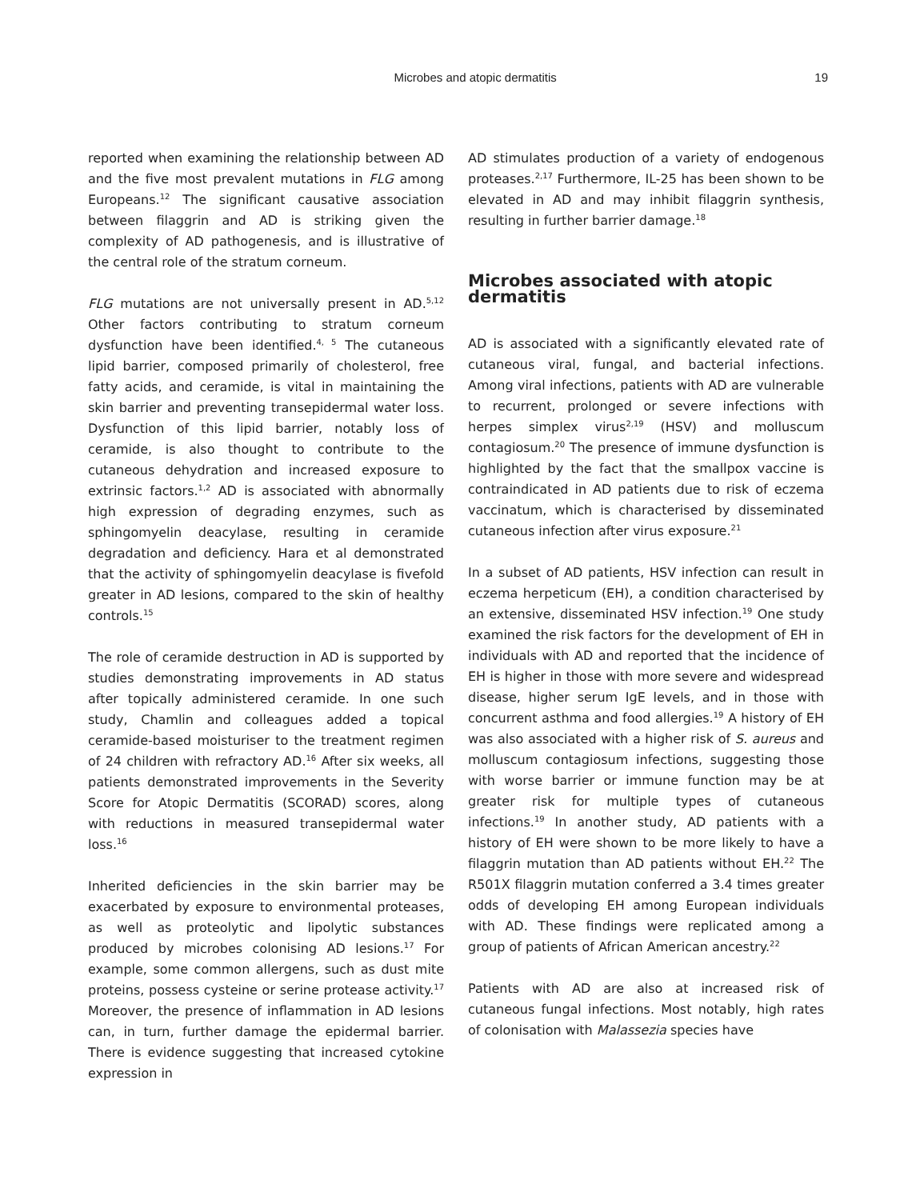Microbes and atopic dermatitis 19
reported when examining the relationship between AD and the five most prevalent mutations in FLG among Europeans.<sup>12</sup> The significant causative association between filaggrin and AD is striking given the complexity of AD pathogenesis, and is illustrative of the central role of the stratum corneum.
FLG mutations are not universally present in AD.<sup>5,12</sup> Other factors contributing to stratum corneum dysfunction have been identified.<sup>4, 5</sup> The cutaneous lipid barrier, composed primarily of cholesterol, free fatty acids, and ceramide, is vital in maintaining the skin barrier and preventing transepidermal water loss. Dysfunction of this lipid barrier, notably loss of ceramide, is also thought to contribute to the cutaneous dehydration and increased exposure to extrinsic factors.<sup>1,2</sup> AD is associated with abnormally high expression of degrading enzymes, such as sphingomyelin deacylase, resulting in ceramide degradation and deficiency. Hara et al demonstrated that the activity of sphingomyelin deacylase is fivefold greater in AD lesions, compared to the skin of healthy controls.<sup>15</sup>
The role of ceramide destruction in AD is supported by studies demonstrating improvements in AD status after topically administered ceramide. In one such study, Chamlin and colleagues added a topical ceramide-based moisturiser to the treatment regimen of 24 children with refractory AD.<sup>16</sup> After six weeks, all patients demonstrated improvements in the Severity Score for Atopic Dermatitis (SCORAD) scores, along with reductions in measured transepidermal water loss.<sup>16</sup>
Inherited deficiencies in the skin barrier may be exacerbated by exposure to environmental proteases, as well as proteolytic and lipolytic substances produced by microbes colonising AD lesions.<sup>17</sup> For example, some common allergens, such as dust mite proteins, possess cysteine or serine protease activity.<sup>17</sup> Moreover, the presence of inflammation in AD lesions can, in turn, further damage the epidermal barrier. There is evidence suggesting that increased cytokine expression in
AD stimulates production of a variety of endogenous proteases.<sup>2,17</sup> Furthermore, IL-25 has been shown to be elevated in AD and may inhibit filaggrin synthesis, resulting in further barrier damage.<sup>18</sup>
Microbes associated with atopic dermatitis
AD is associated with a significantly elevated rate of cutaneous viral, fungal, and bacterial infections. Among viral infections, patients with AD are vulnerable to recurrent, prolonged or severe infections with herpes simplex virus<sup>2,19</sup> (HSV) and molluscum contagiosum.<sup>20</sup> The presence of immune dysfunction is highlighted by the fact that the smallpox vaccine is contraindicated in AD patients due to risk of eczema vaccinatum, which is characterised by disseminated cutaneous infection after virus exposure.<sup>21</sup>
In a subset of AD patients, HSV infection can result in eczema herpeticum (EH), a condition characterised by an extensive, disseminated HSV infection.<sup>19</sup> One study examined the risk factors for the development of EH in individuals with AD and reported that the incidence of EH is higher in those with more severe and widespread disease, higher serum IgE levels, and in those with concurrent asthma and food allergies.<sup>19</sup> A history of EH was also associated with a higher risk of S. aureus and molluscum contagiosum infections, suggesting those with worse barrier or immune function may be at greater risk for multiple types of cutaneous infections.<sup>19</sup> In another study, AD patients with a history of EH were shown to be more likely to have a filaggrin mutation than AD patients without EH.<sup>22</sup> The R501X filaggrin mutation conferred a 3.4 times greater odds of developing EH among European individuals with AD. These findings were replicated among a group of patients of African American ancestry.<sup>22</sup>
Patients with AD are also at increased risk of cutaneous fungal infections. Most notably, high rates of colonisation with Malassezia species have